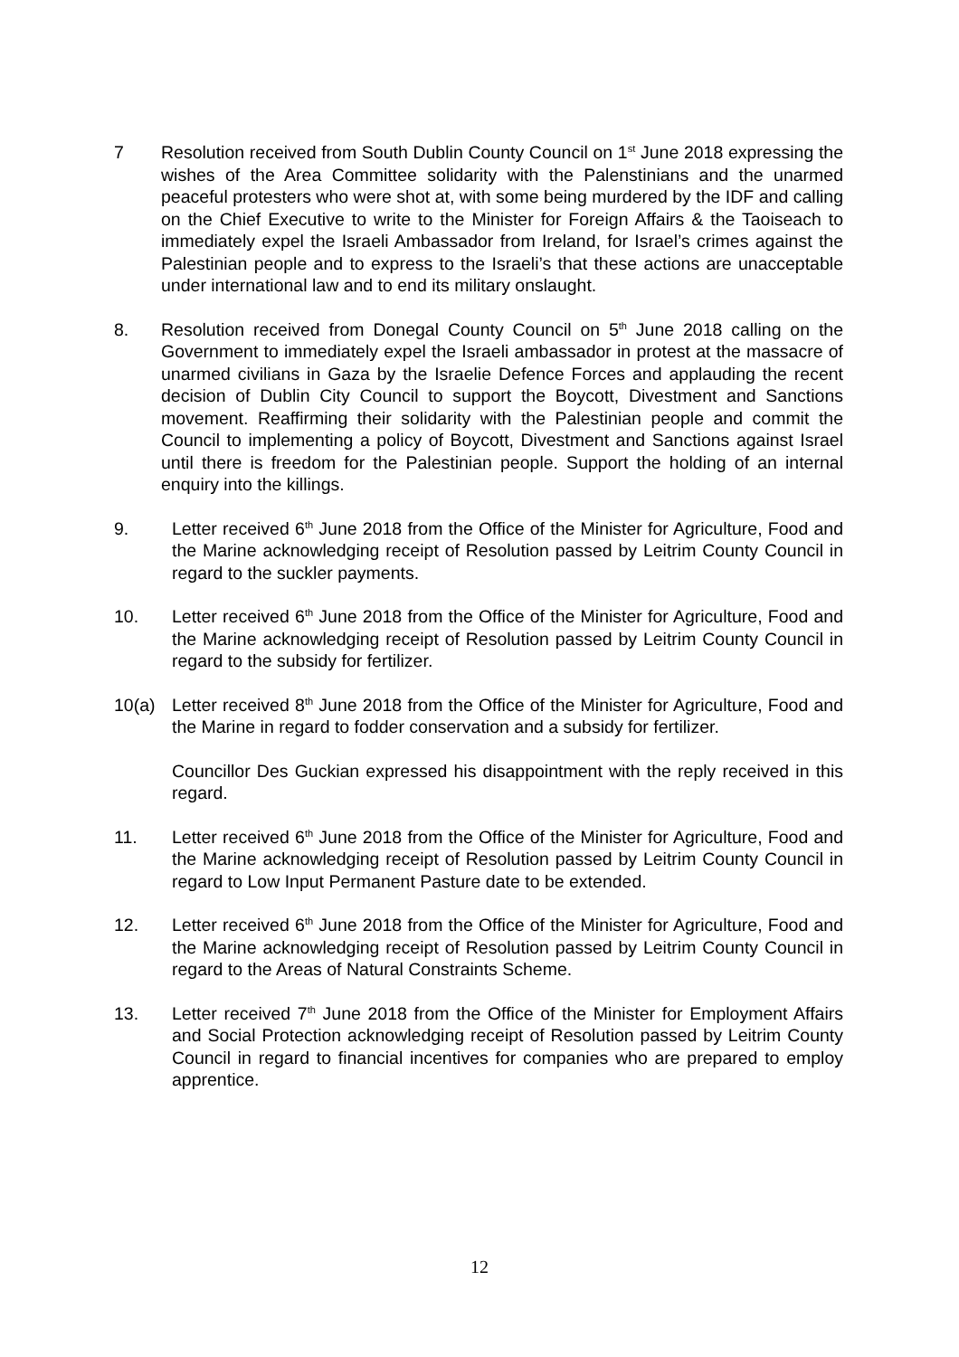7 Resolution received from South Dublin County Council on 1<sup>st</sup> June 2018 expressing the wishes of the Area Committee solidarity with the Palenstinians and the unarmed peaceful protesters who were shot at, with some being murdered by the IDF and calling on the Chief Executive to write to the Minister for Foreign Affairs & the Taoiseach to immediately expel the Israeli Ambassador from Ireland, for Israel’s crimes against the Palestinian people and to express to the Israeli’s that these actions are unacceptable under international law and to end its military onslaught.
8. Resolution received from Donegal County Council on 5<sup>th</sup> June 2018 calling on the Government to immediately expel the Israeli ambassador in protest at the massacre of unarmed civilians in Gaza by the Israelie Defence Forces and applauding the recent decision of Dublin City Council to support the Boycott, Divestment and Sanctions movement. Reaffirming their solidarity with the Palestinian people and commit the Council to implementing a policy of Boycott, Divestment and Sanctions against Israel until there is freedom for the Palestinian people. Support the holding of an internal enquiry into the killings.
9. Letter received 6<sup>th</sup> June 2018 from the Office of the Minister for Agriculture, Food and the Marine acknowledging receipt of Resolution passed by Leitrim County Council in regard to the suckler payments.
10. Letter received 6<sup>th</sup> June 2018 from the Office of the Minister for Agriculture, Food and the Marine acknowledging receipt of Resolution passed by Leitrim County Council in regard to the subsidy for fertilizer.
10(a)
Letter received 8<sup>th</sup> June 2018 from the Office of the Minister for Agriculture, Food and the Marine in regard to fodder conservation and a subsidy for fertilizer.
Councillor Des Guckian expressed his disappointment with the reply received in this regard.
11. Letter received 6<sup>th</sup> June 2018 from the Office of the Minister for Agriculture, Food and the Marine acknowledging receipt of Resolution passed by Leitrim County Council in regard to Low Input Permanent Pasture date to be extended.
12. Letter received 6<sup>th</sup> June 2018 from the Office of the Minister for Agriculture, Food and the Marine acknowledging receipt of Resolution passed by Leitrim County Council in regard to the Areas of Natural Constraints Scheme.
13. Letter received 7<sup>th</sup> June 2018 from the Office of the Minister for Employment Affairs and Social Protection acknowledging receipt of Resolution passed by Leitrim County Council in regard to financial incentives for companies who are prepared to employ apprentice.
12